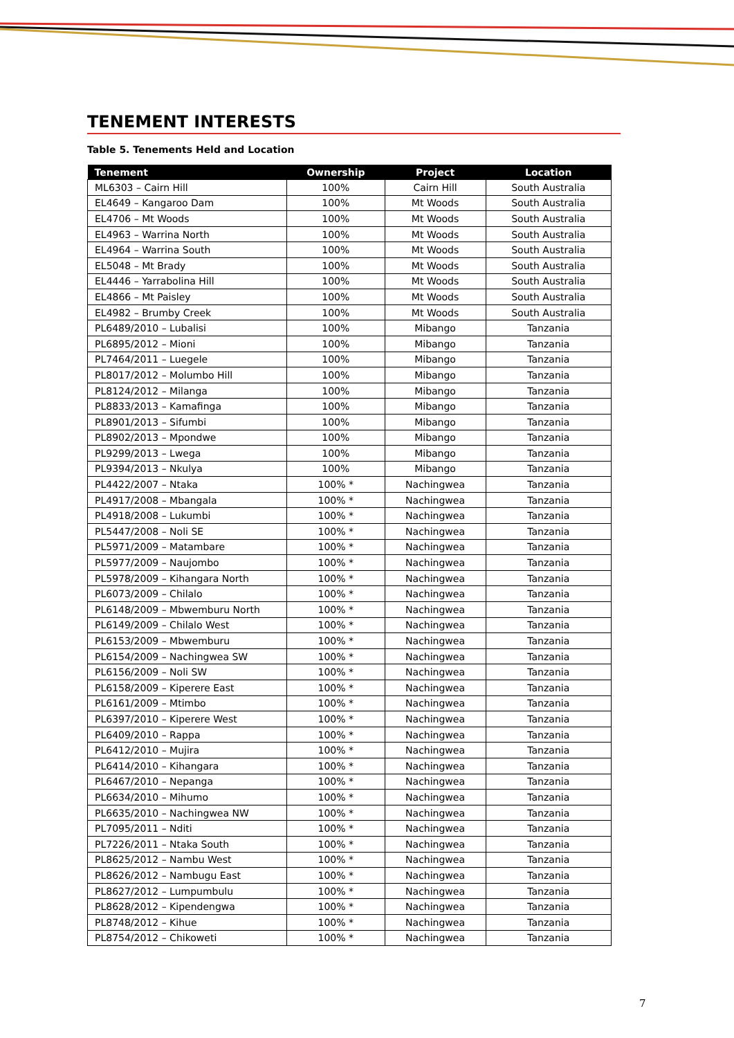TENEMENT INTERESTS
Table 5. Tenements Held and Location
| Tenement | Ownership | Project | Location |
| --- | --- | --- | --- |
| ML6303 – Cairn Hill | 100% | Cairn Hill | South Australia |
| EL4649 – Kangaroo Dam | 100% | Mt Woods | South Australia |
| EL4706 – Mt Woods | 100% | Mt Woods | South Australia |
| EL4963 – Warrina North | 100% | Mt Woods | South Australia |
| EL4964 – Warrina South | 100% | Mt Woods | South Australia |
| EL5048 – Mt Brady | 100% | Mt Woods | South Australia |
| EL4446 – Yarrabolina Hill | 100% | Mt Woods | South Australia |
| EL4866 – Mt Paisley | 100% | Mt Woods | South Australia |
| EL4982 – Brumby Creek | 100% | Mt Woods | South Australia |
| PL6489/2010 – Lubalisi | 100% | Mibango | Tanzania |
| PL6895/2012 – Mioni | 100% | Mibango | Tanzania |
| PL7464/2011 – Luegele | 100% | Mibango | Tanzania |
| PL8017/2012 – Molumbo Hill | 100% | Mibango | Tanzania |
| PL8124/2012 – Milanga | 100% | Mibango | Tanzania |
| PL8833/2013 – Kamafinga | 100% | Mibango | Tanzania |
| PL8901/2013 – Sifumbi | 100% | Mibango | Tanzania |
| PL8902/2013 – Mpondwe | 100% | Mibango | Tanzania |
| PL9299/2013 – Lwega | 100% | Mibango | Tanzania |
| PL9394/2013 – Nkulya | 100% | Mibango | Tanzania |
| PL4422/2007 – Ntaka | 100% * | Nachingwea | Tanzania |
| PL4917/2008 – Mbangala | 100% * | Nachingwea | Tanzania |
| PL4918/2008 – Lukumbi | 100% * | Nachingwea | Tanzania |
| PL5447/2008 – Noli SE | 100% * | Nachingwea | Tanzania |
| PL5971/2009 – Matambare | 100% * | Nachingwea | Tanzania |
| PL5977/2009 – Naujombo | 100% * | Nachingwea | Tanzania |
| PL5978/2009 – Kihangara North | 100% * | Nachingwea | Tanzania |
| PL6073/2009 – Chilalo | 100% * | Nachingwea | Tanzania |
| PL6148/2009 – Mbwemburu North | 100% * | Nachingwea | Tanzania |
| PL6149/2009 – Chilalo West | 100% * | Nachingwea | Tanzania |
| PL6153/2009 – Mbwemburu | 100% * | Nachingwea | Tanzania |
| PL6154/2009 – Nachingwea SW | 100% * | Nachingwea | Tanzania |
| PL6156/2009 – Noli SW | 100% * | Nachingwea | Tanzania |
| PL6158/2009 – Kiperere East | 100% * | Nachingwea | Tanzania |
| PL6161/2009 – Mtimbo | 100% * | Nachingwea | Tanzania |
| PL6397/2010 – Kiperere West | 100% * | Nachingwea | Tanzania |
| PL6409/2010 – Rappa | 100% * | Nachingwea | Tanzania |
| PL6412/2010 – Mujira | 100% * | Nachingwea | Tanzania |
| PL6414/2010 – Kihangara | 100% * | Nachingwea | Tanzania |
| PL6467/2010 – Nepanga | 100% * | Nachingwea | Tanzania |
| PL6634/2010 – Mihumo | 100% * | Nachingwea | Tanzania |
| PL6635/2010 – Nachingwea NW | 100% * | Nachingwea | Tanzania |
| PL7095/2011 – Nditi | 100% * | Nachingwea | Tanzania |
| PL7226/2011 – Ntaka South | 100% * | Nachingwea | Tanzania |
| PL8625/2012 – Nambu West | 100% * | Nachingwea | Tanzania |
| PL8626/2012 – Nambugu East | 100% * | Nachingwea | Tanzania |
| PL8627/2012 – Lumpumbulu | 100% * | Nachingwea | Tanzania |
| PL8628/2012 – Kipendengwa | 100% * | Nachingwea | Tanzania |
| PL8748/2012 – Kihue | 100% * | Nachingwea | Tanzania |
| PL8754/2012 – Chikoweti | 100% * | Nachingwea | Tanzania |
7